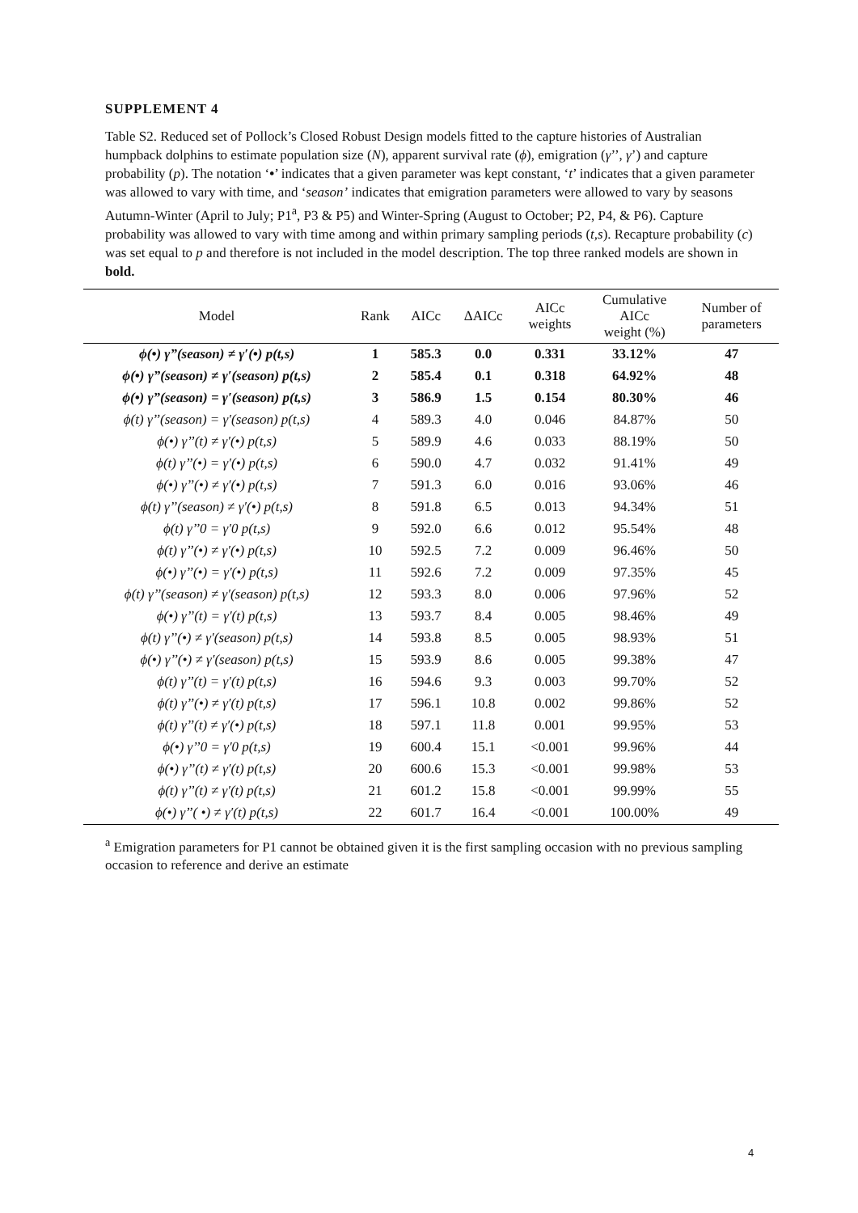SUPPLEMENT 4
Table S2. Reduced set of Pollock’s Closed Robust Design models fitted to the capture histories of Australian humpback dolphins to estimate population size (N), apparent survival rate (ϕ), emigration (γ’’, γ’) and capture probability (p). The notation ‘•’ indicates that a given parameter was kept constant, ‘t’ indicates that a given parameter was allowed to vary with time, and ‘season’ indicates that emigration parameters were allowed to vary by seasons Autumn-Winter (April to July; P1<sup>a</sup>, P3 & P5) and Winter-Spring (August to October; P2, P4, & P6). Capture probability was allowed to vary with time among and within primary sampling periods (t,s). Recapture probability (c) was set equal to p and therefore is not included in the model description. The top three ranked models are shown in bold.
| Model | Rank | AICc | ΔAICc | AICc weights | Cumulative AICc weight (%) | Number of parameters |
| --- | --- | --- | --- | --- | --- | --- |
| ϕ(•) γ”(season) ≠ γ′(•) p(t,s) | 1 | 585.3 | 0.0 | 0.331 | 33.12% | 47 |
| ϕ(•) γ”(season) ≠ γ′(season) p(t,s) | 2 | 585.4 | 0.1 | 0.318 | 64.92% | 48 |
| ϕ(•) γ”(season) = γ′(season) p(t,s) | 3 | 586.9 | 1.5 | 0.154 | 80.30% | 46 |
| ϕ(t) γ’’(season) = γ′(season) p(t,s) | 4 | 589.3 | 4.0 | 0.046 | 84.87% | 50 |
| ϕ(•) γ’’(t) ≠ γ′(•) p(t,s) | 5 | 589.9 | 4.6 | 0.033 | 88.19% | 50 |
| ϕ(t) γ’’(•) = γ′(•) p(t,s) | 6 | 590.0 | 4.7 | 0.032 | 91.41% | 49 |
| ϕ(•) γ’’(•) ≠ γ′(•) p(t,s) | 7 | 591.3 | 6.0 | 0.016 | 93.06% | 46 |
| ϕ(t) γ’’(season) ≠ γ′(•) p(t,s) | 8 | 591.8 | 6.5 | 0.013 | 94.34% | 51 |
| ϕ(t) γ’’0 = γ′0 p(t,s) | 9 | 592.0 | 6.6 | 0.012 | 95.54% | 48 |
| ϕ(t) γ’’(•) ≠ γ′(•) p(t,s) | 10 | 592.5 | 7.2 | 0.009 | 96.46% | 50 |
| ϕ(•) γ’’(•) = γ′(•) p(t,s) | 11 | 592.6 | 7.2 | 0.009 | 97.35% | 45 |
| ϕ(t) γ’’(season) ≠ γ′(season) p(t,s) | 12 | 593.3 | 8.0 | 0.006 | 97.96% | 52 |
| ϕ(•) γ’’(t) = γ′(t) p(t,s) | 13 | 593.7 | 8.4 | 0.005 | 98.46% | 49 |
| ϕ(t) γ’’(•) ≠ γ′(season) p(t,s) | 14 | 593.8 | 8.5 | 0.005 | 98.93% | 51 |
| ϕ(•) γ’’(•) ≠ γ′(season) p(t,s) | 15 | 593.9 | 8.6 | 0.005 | 99.38% | 47 |
| ϕ(t) γ’’(t) = γ′(t) p(t,s) | 16 | 594.6 | 9.3 | 0.003 | 99.70% | 52 |
| ϕ(t) γ’’(•) ≠ γ′(t) p(t,s) | 17 | 596.1 | 10.8 | 0.002 | 99.86% | 52 |
| ϕ(t) γ’’(t) ≠ γ′(•) p(t,s) | 18 | 597.1 | 11.8 | 0.001 | 99.95% | 53 |
| ϕ(•) γ’’0 = γ′0 p(t,s) | 19 | 600.4 | 15.1 | <0.001 | 99.96% | 44 |
| ϕ(•) γ’’(t) ≠ γ′(t) p(t,s) | 20 | 600.6 | 15.3 | <0.001 | 99.98% | 53 |
| ϕ(t) γ’’(t) ≠ γ′(t) p(t,s) | 21 | 601.2 | 15.8 | <0.001 | 99.99% | 55 |
| ϕ(•) γ’’( •) ≠ γ′(t) p(t,s) | 22 | 601.7 | 16.4 | <0.001 | 100.00% | 49 |
<sup>a</sup> Emigration parameters for P1 cannot be obtained given it is the first sampling occasion with no previous sampling occasion to reference and derive an estimate
4